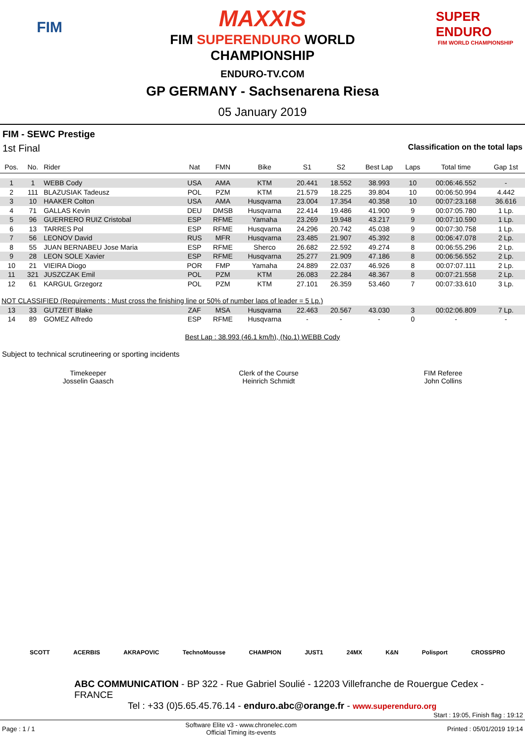FIM
MAXXIS
FIM SUPERENDURO WORLD
CHAMPIONSHIP
ENDURO-TV.COM
SUPER ENDURO
FIM WORLD CHAMPIONSHIP
GP GERMANY - Sachsenarena Riesa
05 January 2019
FIM - SEWC Prestige
1st Final Classification on the total laps
| Pos. | No. | Rider | Nat | FMN | Bike | S1 | S2 | Best Lap | Laps | Total time | Gap 1st |
| --- | --- | --- | --- | --- | --- | --- | --- | --- | --- | --- | --- |
| 1 | 1 | WEBB Cody | USA | AMA | KTM | 20.441 | 18.552 | 38.993 | 10 | 00:06:46.552 | - |
| 2 | 111 | BLAZUSIAK Tadeusz | POL | PZM | KTM | 21.579 | 18.225 | 39.804 | 10 | 00:06:50.994 | 4.442 |
| 3 | 10 | HAAKER Colton | USA | AMA | Husqvarna | 23.004 | 17.354 | 40.358 | 10 | 00:07:23.168 | 36.616 |
| 4 | 71 | GALLAS Kevin | DEU | DMSB | Husqvarna | 22.414 | 19.486 | 41.900 | 9 | 00:07:05.780 | 1 Lp. |
| 5 | 96 | GUERRERO RUIZ Cristobal | ESP | RFME | Yamaha | 23.269 | 19.948 | 43.217 | 9 | 00:07:10.590 | 1 Lp. |
| 6 | 13 | TARRES Pol | ESP | RFME | Husqvarna | 24.296 | 20.742 | 45.038 | 9 | 00:07:30.758 | 1 Lp. |
| 7 | 56 | LEONOV David | RUS | MFR | Husqvarna | 23.485 | 21.907 | 45.392 | 8 | 00:06:47.078 | 2 Lp. |
| 8 | 55 | JUAN BERNABEU Jose Maria | ESP | RFME | Sherco | 26.682 | 22.592 | 49.274 | 8 | 00:06:55.296 | 2 Lp. |
| 9 | 28 | LEON SOLE Xavier | ESP | RFME | Husqvarna | 25.277 | 21.909 | 47.186 | 8 | 00:06:56.552 | 2 Lp. |
| 10 | 21 | VIEIRA Diogo | POR | FMP | Yamaha | 24.889 | 22.037 | 46.926 | 8 | 00:07:07.111 | 2 Lp. |
| 11 | 321 | JUSZCZAK Emil | POL | PZM | KTM | 26.083 | 22.284 | 48.367 | 8 | 00:07:21.558 | 2 Lp. |
| 12 | 61 | KARGUL Grzegorz | POL | PZM | KTM | 27.101 | 26.359 | 53.460 | 7 | 00:07:33.610 | 3 Lp. |
| NOT CLASSIFIED (Requirements : Must cross the finishing line or 50% of number laps of leader = 5 Lp.) | | | | | | | | | | | |
| 13 | 33 | GUTZEIT Blake | ZAF | MSA | Husqvarna | 22.463 | 20.567 | 43.030 | 3 | 00:02:06.809 | 7 Lp. |
| 14 | 89 | GOMEZ Alfredo | ESP | RFME | Husqvarna | - | - | - | 0 | - | - |
Best Lap : 38.993 (46.1 km/h), (No.1) WEBB Cody
Subject to technical scrutineering or sporting incidents
Timekeeper
Josselin Gaasch
Clerk of the Course
Heinrich Schmidt
FIM Referee
John Collins
SCOTT ACERBIS AKRAPOVIC TechnoMousse CHAMPION JUST1 24MX K&N Polisport CROSSPRO
ABC COMMUNICATION - BP 322 - Rue Gabriel Soulié - 12203 Villefranche de Rouergue Cedex - FRANCE
Tel : +33 (0)5.65.45.76.14 - enduro.abc@orange.fr - www.superenduro.org
Start : 19:05, Finish flag : 19:12
Page : 1 / 1 Software Elite v3 - www.chronelec.com
Official Timing its-events Printed : 05/01/2019 19:14